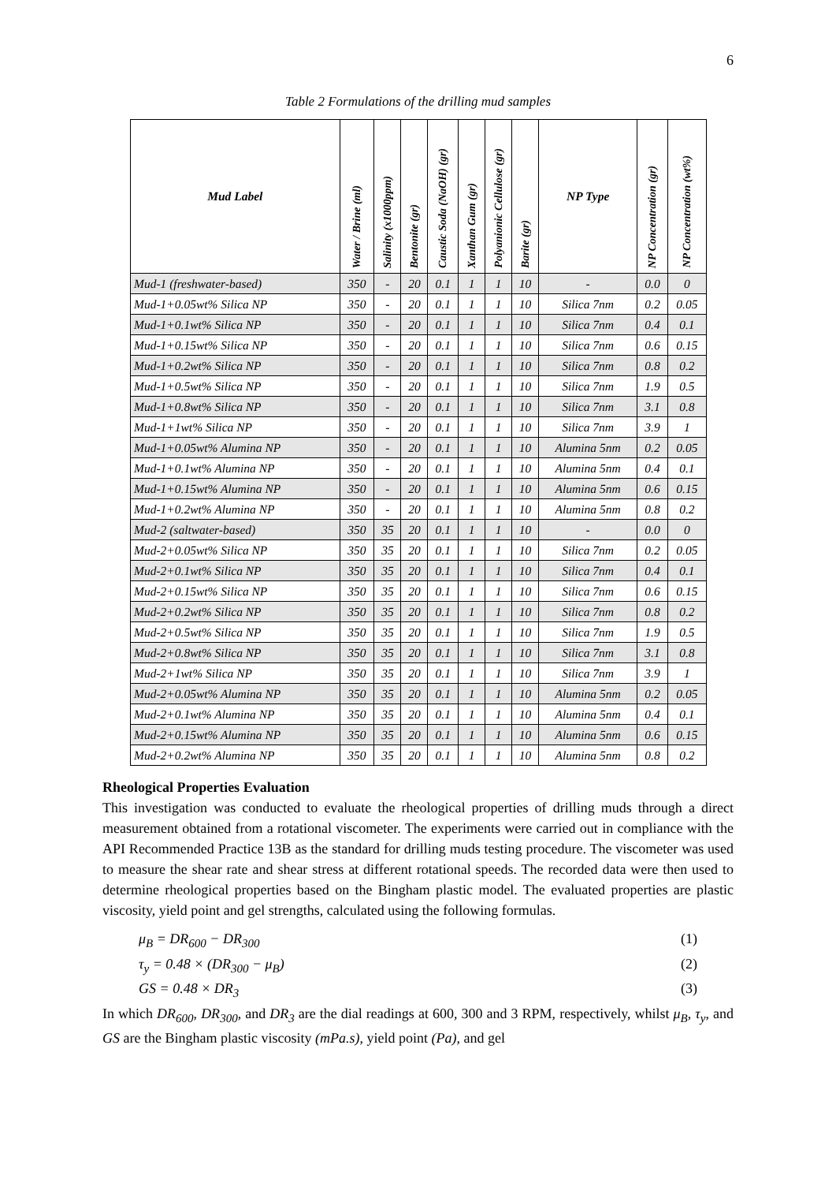6
Table 2 Formulations of the drilling mud samples
| Mud Label | Water / Brine (ml) | Salinity (x1000ppm) | Bentonite (gr) | Caustic Soda (NaOH) (gr) | Xanthan Gum (gr) | Polyanionic Cellulose (gr) | Barite (gr) | NP Type | NP Concentration (gr) | NP Concentration (wt%) |
| --- | --- | --- | --- | --- | --- | --- | --- | --- | --- | --- |
| Mud-1 (freshwater-based) | 350 | - | 20 | 0.1 | 1 | 1 | 10 | - | 0.0 | 0 |
| Mud-1+0.05wt% Silica NP | 350 | - | 20 | 0.1 | 1 | 1 | 10 | Silica 7nm | 0.2 | 0.05 |
| Mud-1+0.1wt% Silica NP | 350 | - | 20 | 0.1 | 1 | 1 | 10 | Silica 7nm | 0.4 | 0.1 |
| Mud-1+0.15wt% Silica NP | 350 | - | 20 | 0.1 | 1 | 1 | 10 | Silica 7nm | 0.6 | 0.15 |
| Mud-1+0.2wt% Silica NP | 350 | - | 20 | 0.1 | 1 | 1 | 10 | Silica 7nm | 0.8 | 0.2 |
| Mud-1+0.5wt% Silica NP | 350 | - | 20 | 0.1 | 1 | 1 | 10 | Silica 7nm | 1.9 | 0.5 |
| Mud-1+0.8wt% Silica NP | 350 | - | 20 | 0.1 | 1 | 1 | 10 | Silica 7nm | 3.1 | 0.8 |
| Mud-1+1wt% Silica NP | 350 | - | 20 | 0.1 | 1 | 1 | 10 | Silica 7nm | 3.9 | 1 |
| Mud-1+0.05wt% Alumina NP | 350 | - | 20 | 0.1 | 1 | 1 | 10 | Alumina 5nm | 0.2 | 0.05 |
| Mud-1+0.1wt% Alumina NP | 350 | - | 20 | 0.1 | 1 | 1 | 10 | Alumina 5nm | 0.4 | 0.1 |
| Mud-1+0.15wt% Alumina NP | 350 | - | 20 | 0.1 | 1 | 1 | 10 | Alumina 5nm | 0.6 | 0.15 |
| Mud-1+0.2wt% Alumina NP | 350 | - | 20 | 0.1 | 1 | 1 | 10 | Alumina 5nm | 0.8 | 0.2 |
| Mud-2 (saltwater-based) | 350 | 35 | 20 | 0.1 | 1 | 1 | 10 | - | 0.0 | 0 |
| Mud-2+0.05wt% Silica NP | 350 | 35 | 20 | 0.1 | 1 | 1 | 10 | Silica 7nm | 0.2 | 0.05 |
| Mud-2+0.1wt% Silica NP | 350 | 35 | 20 | 0.1 | 1 | 1 | 10 | Silica 7nm | 0.4 | 0.1 |
| Mud-2+0.15wt% Silica NP | 350 | 35 | 20 | 0.1 | 1 | 1 | 10 | Silica 7nm | 0.6 | 0.15 |
| Mud-2+0.2wt% Silica NP | 350 | 35 | 20 | 0.1 | 1 | 1 | 10 | Silica 7nm | 0.8 | 0.2 |
| Mud-2+0.5wt% Silica NP | 350 | 35 | 20 | 0.1 | 1 | 1 | 10 | Silica 7nm | 1.9 | 0.5 |
| Mud-2+0.8wt% Silica NP | 350 | 35 | 20 | 0.1 | 1 | 1 | 10 | Silica 7nm | 3.1 | 0.8 |
| Mud-2+1wt% Silica NP | 350 | 35 | 20 | 0.1 | 1 | 1 | 10 | Silica 7nm | 3.9 | 1 |
| Mud-2+0.05wt% Alumina NP | 350 | 35 | 20 | 0.1 | 1 | 1 | 10 | Alumina 5nm | 0.2 | 0.05 |
| Mud-2+0.1wt% Alumina NP | 350 | 35 | 20 | 0.1 | 1 | 1 | 10 | Alumina 5nm | 0.4 | 0.1 |
| Mud-2+0.15wt% Alumina NP | 350 | 35 | 20 | 0.1 | 1 | 1 | 10 | Alumina 5nm | 0.6 | 0.15 |
| Mud-2+0.2wt% Alumina NP | 350 | 35 | 20 | 0.1 | 1 | 1 | 10 | Alumina 5nm | 0.8 | 0.2 |
Rheological Properties Evaluation
This investigation was conducted to evaluate the rheological properties of drilling muds through a direct measurement obtained from a rotational viscometer. The experiments were carried out in compliance with the API Recommended Practice 13B as the standard for drilling muds testing procedure. The viscometer was used to measure the shear rate and shear stress at different rotational speeds. The recorded data were then used to determine rheological properties based on the Bingham plastic model. The evaluated properties are plastic viscosity, yield point and gel strengths, calculated using the following formulas.
μ<sub>B</sub> = DR<sub>600</sub> − DR<sub>300</sub> (1)
τ<sub>y</sub> = 0.48 × (DR<sub>300</sub> − μ<sub>B</sub>) (2)
GS = 0.48 × DR<sub>3</sub> (3)
In which DR<sub>600</sub>, DR<sub>300</sub>, and DR<sub>3</sub> are the dial readings at 600, 300 and 3 RPM, respectively, whilst μ<sub>B</sub>, τ<sub>y</sub>, and GS are the Bingham plastic viscosity (mPa.s), yield point (Pa), and gel